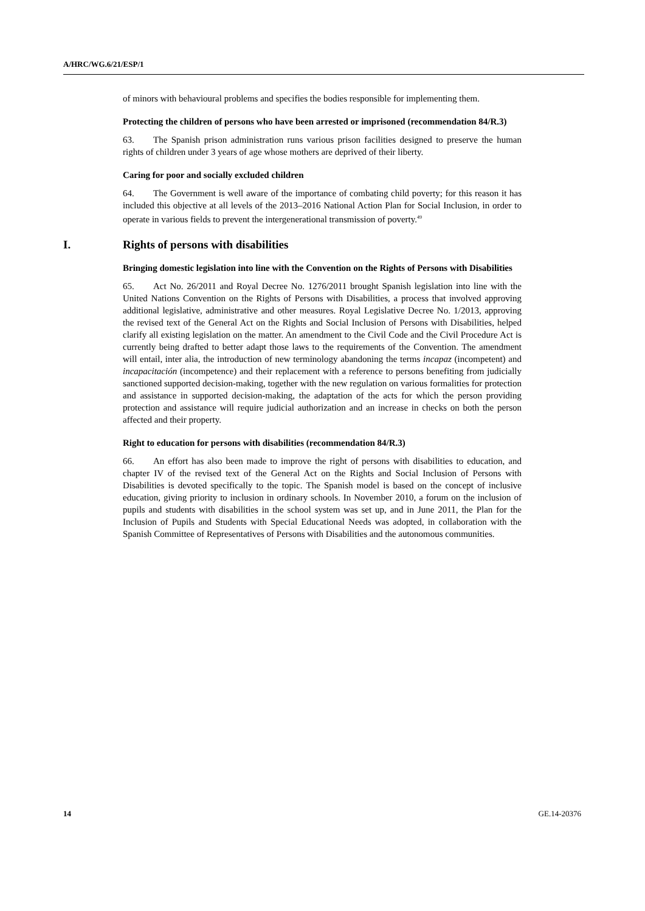A/HRC/WG.6/21/ESP/1
of minors with behavioural problems and specifies the bodies responsible for implementing them.
Protecting the children of persons who have been arrested or imprisoned (recommendation 84/R.3)
63. The Spanish prison administration runs various prison facilities designed to preserve the human rights of children under 3 years of age whose mothers are deprived of their liberty.
Caring for poor and socially excluded children
64. The Government is well aware of the importance of combating child poverty; for this reason it has included this objective at all levels of the 2013–2016 National Action Plan for Social Inclusion, in order to operate in various fields to prevent the intergenerational transmission of poverty.<sup>49</sup>
I. Rights of persons with disabilities
Bringing domestic legislation into line with the Convention on the Rights of Persons with Disabilities
65. Act No. 26/2011 and Royal Decree No. 1276/2011 brought Spanish legislation into line with the United Nations Convention on the Rights of Persons with Disabilities, a process that involved approving additional legislative, administrative and other measures. Royal Legislative Decree No. 1/2013, approving the revised text of the General Act on the Rights and Social Inclusion of Persons with Disabilities, helped clarify all existing legislation on the matter. An amendment to the Civil Code and the Civil Procedure Act is currently being drafted to better adapt those laws to the requirements of the Convention. The amendment will entail, inter alia, the introduction of new terminology abandoning the terms incapaz (incompetent) and incapacitación (incompetence) and their replacement with a reference to persons benefiting from judicially sanctioned supported decision-making, together with the new regulation on various formalities for protection and assistance in supported decision-making, the adaptation of the acts for which the person providing protection and assistance will require judicial authorization and an increase in checks on both the person affected and their property.
Right to education for persons with disabilities (recommendation 84/R.3)
66. An effort has also been made to improve the right of persons with disabilities to education, and chapter IV of the revised text of the General Act on the Rights and Social Inclusion of Persons with Disabilities is devoted specifically to the topic. The Spanish model is based on the concept of inclusive education, giving priority to inclusion in ordinary schools. In November 2010, a forum on the inclusion of pupils and students with disabilities in the school system was set up, and in June 2011, the Plan for the Inclusion of Pupils and Students with Special Educational Needs was adopted, in collaboration with the Spanish Committee of Representatives of Persons with Disabilities and the autonomous communities.
14 GE.14-20376